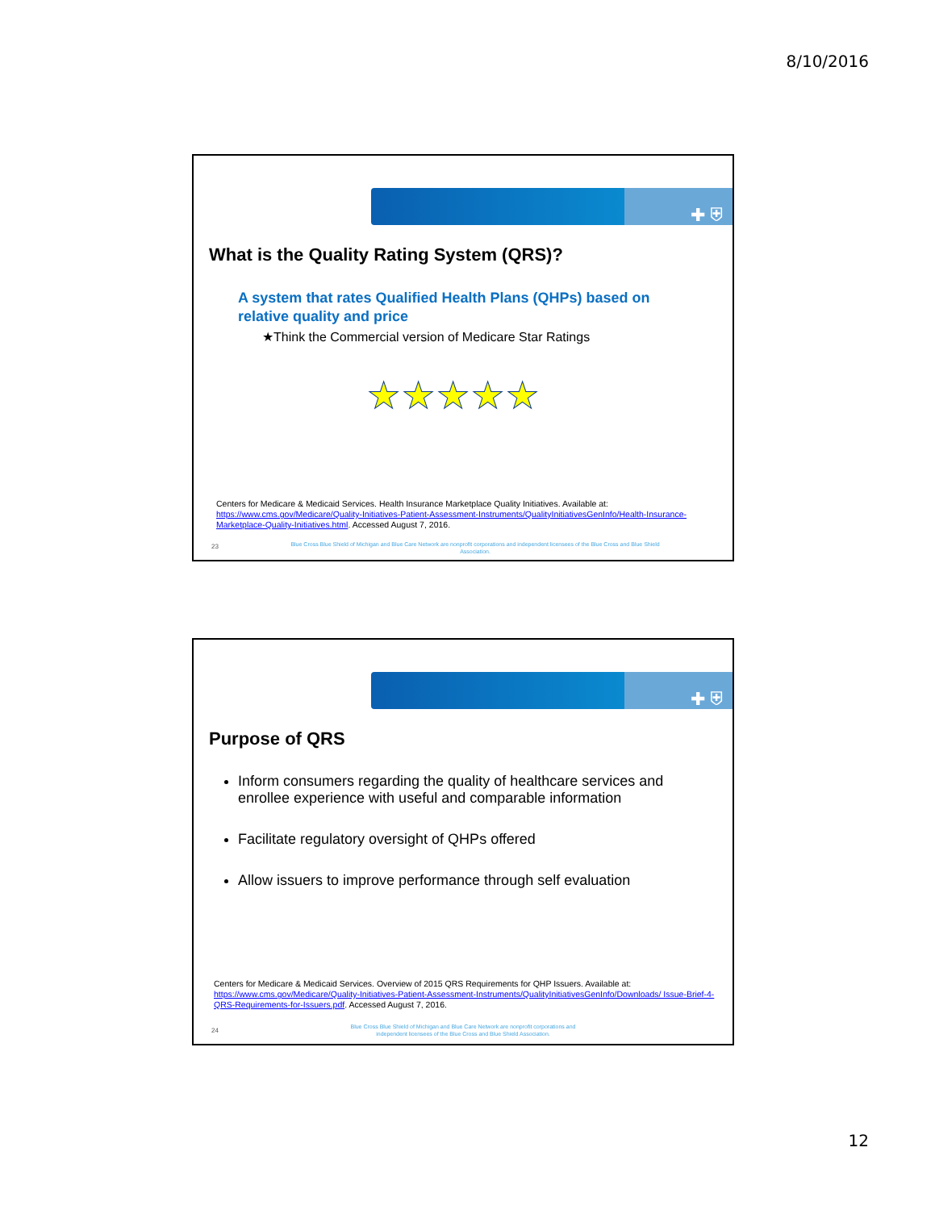8/10/2016
✚ ⛨
What is the Quality Rating System (QRS)?
A system that rates Qualified Health Plans (QHPs) based on relative quality and price
★Think the Commercial version of Medicare Star Ratings
★★★★★
Centers for Medicare & Medicaid Services. Health Insurance Marketplace Quality Initiatives. Available at: https://www.cms.gov/Medicare/Quality-Initiatives-Patient-Assessment-Instruments/QualityInitiativesGenInfo/Health-Insurance-Marketplace-Quality-Initiatives.html. Accessed August 7, 2016.
23
Blue Cross Blue Shield of Michigan and Blue Care Network are nonprofit corporations and independent licensees of the Blue Cross and Blue Shield Association.
✚ ⛨
Purpose of QRS
Inform consumers regarding the quality of healthcare services and enrollee experience with useful and comparable information
Facilitate regulatory oversight of QHPs offered
Allow issuers to improve performance through self evaluation
Centers for Medicare & Medicaid Services. Overview of 2015 QRS Requirements for QHP Issuers. Available at: https://www.cms.gov/Medicare/Quality-Initiatives-Patient-Assessment-Instruments/QualityInitiativesGenInfo/Downloads/ Issue-Brief-4-QRS-Requirements-for-Issuers.pdf. Accessed August 7, 2016.
24
Blue Cross Blue Shield of Michigan and Blue Care Network are nonprofit corporations and independent licensees of the Blue Cross and Blue Shield Association.
12